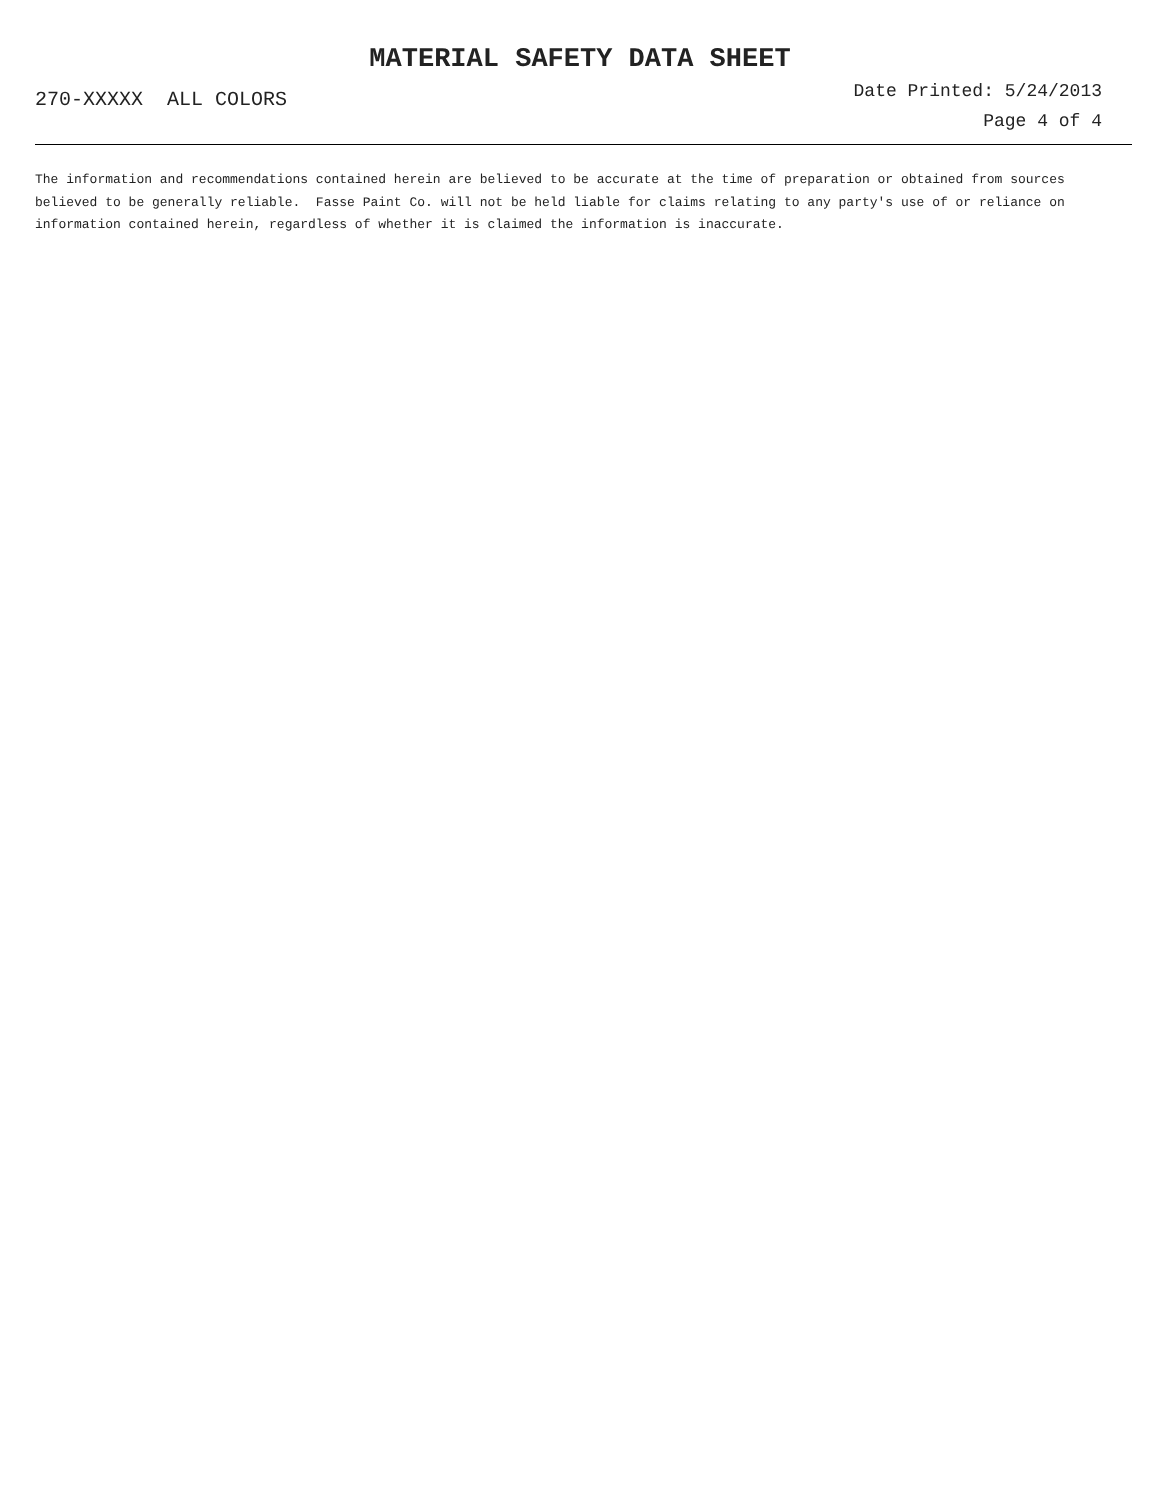MATERIAL SAFETY DATA SHEET
270-XXXXX ALL COLORS
Date Printed: 5/24/2013
Page 4 of 4
The information and recommendations contained herein are believed to be accurate at the time of preparation or obtained from sources believed to be generally reliable. Fasse Paint Co. will not be held liable for claims relating to any party's use of or reliance on information contained herein, regardless of whether it is claimed the information is inaccurate.